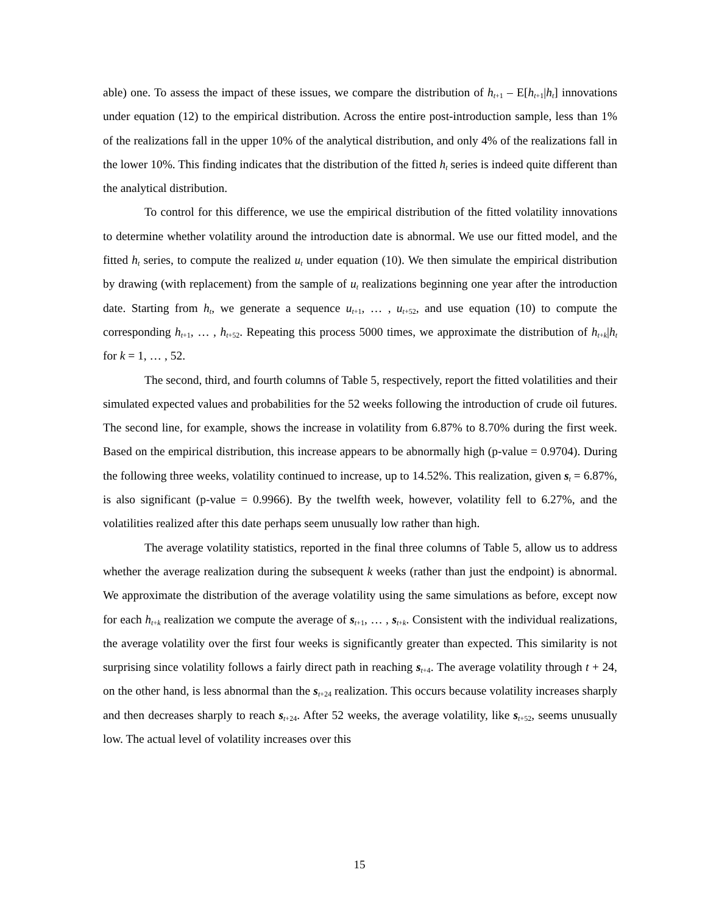able) one. To assess the impact of these issues, we compare the distribution of h<sub>t+1</sub> – E[h<sub>t+1</sub>|h<sub>t</sub>] innovations under equation (12) to the empirical distribution. Across the entire post-introduction sample, less than 1% of the realizations fall in the upper 10% of the analytical distribution, and only 4% of the realizations fall in the lower 10%. This finding indicates that the distribution of the fitted h<sub>t</sub> series is indeed quite different than the analytical distribution.
To control for this difference, we use the empirical distribution of the fitted volatility innovations to determine whether volatility around the introduction date is abnormal. We use our fitted model, and the fitted h<sub>t</sub> series, to compute the realized u<sub>t</sub> under equation (10). We then simulate the empirical distribution by drawing (with replacement) from the sample of u<sub>t</sub> realizations beginning one year after the introduction date. Starting from h<sub>t</sub>, we generate a sequence u<sub>t+1</sub>, … , u<sub>t+52</sub>, and use equation (10) to compute the corresponding h<sub>t+1</sub>, … , h<sub>t+52</sub>. Repeating this process 5000 times, we approximate the distribution of h<sub>t+k</sub>|h<sub>t</sub> for k = 1, … , 52.
The second, third, and fourth columns of Table 5, respectively, report the fitted volatilities and their simulated expected values and probabilities for the 52 weeks following the introduction of crude oil futures. The second line, for example, shows the increase in volatility from 6.87% to 8.70% during the first week. Based on the empirical distribution, this increase appears to be abnormally high (p-value = 0.9704). During the following three weeks, volatility continued to increase, up to 14.52%. This realization, given s<sub>t</sub> = 6.87%, is also significant (p-value = 0.9966). By the twelfth week, however, volatility fell to 6.27%, and the volatilities realized after this date perhaps seem unusually low rather than high.
The average volatility statistics, reported in the final three columns of Table 5, allow us to address whether the average realization during the subsequent k weeks (rather than just the endpoint) is abnormal. We approximate the distribution of the average volatility using the same simulations as before, except now for each h<sub>t+k</sub> realization we compute the average of s<sub>t+1</sub>, … , s<sub>t+k</sub>. Consistent with the individual realizations, the average volatility over the first four weeks is significantly greater than expected. This similarity is not surprising since volatility follows a fairly direct path in reaching s<sub>t+4</sub>. The average volatility through t + 24, on the other hand, is less abnormal than the s<sub>t+24</sub> realization. This occurs because volatility increases sharply and then decreases sharply to reach s<sub>t+24</sub>. After 52 weeks, the average volatility, like s<sub>t+52</sub>, seems unusually low. The actual level of volatility increases over this
15